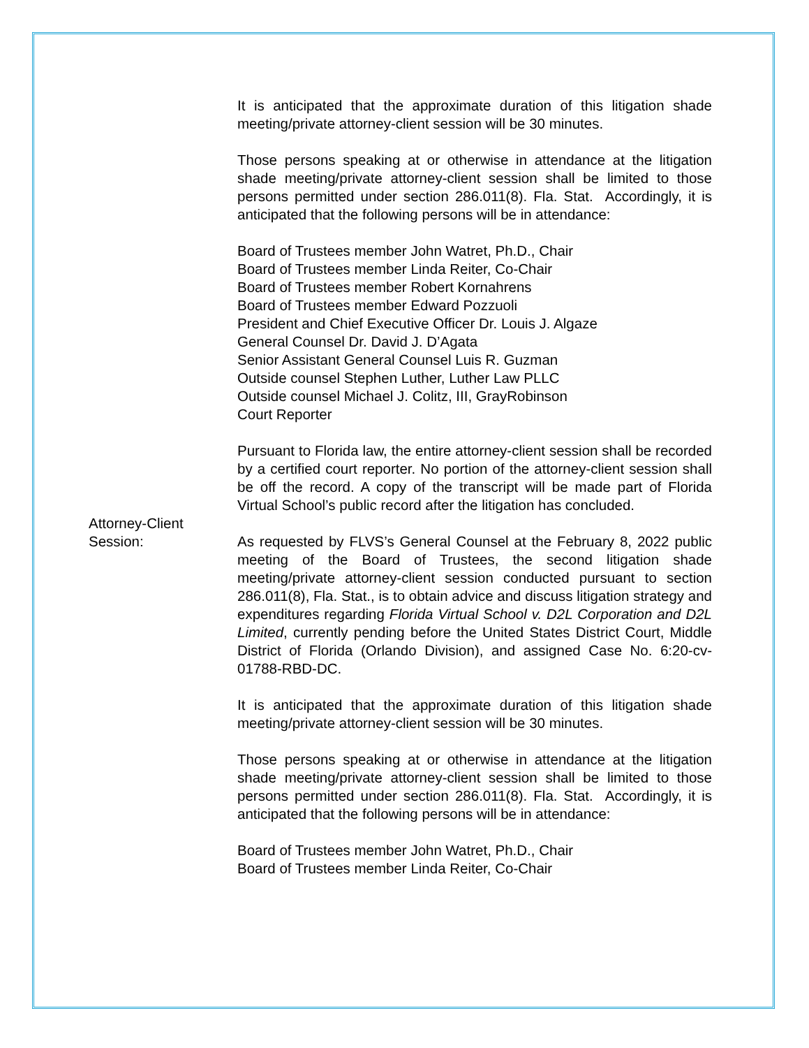It is anticipated that the approximate duration of this litigation shade meeting/private attorney-client session will be 30 minutes.
Those persons speaking at or otherwise in attendance at the litigation shade meeting/private attorney-client session shall be limited to those persons permitted under section 286.011(8). Fla. Stat. Accordingly, it is anticipated that the following persons will be in attendance:
Board of Trustees member John Watret, Ph.D., Chair
Board of Trustees member Linda Reiter, Co-Chair
Board of Trustees member Robert Kornahrens
Board of Trustees member Edward Pozzuoli
President and Chief Executive Officer Dr. Louis J. Algaze
General Counsel Dr. David J. D’Agata
Senior Assistant General Counsel Luis R. Guzman
Outside counsel Stephen Luther, Luther Law PLLC
Outside counsel Michael J. Colitz, III, GrayRobinson
Court Reporter
Pursuant to Florida law, the entire attorney-client session shall be recorded by a certified court reporter. No portion of the attorney-client session shall be off the record. A copy of the transcript will be made part of Florida Virtual School’s public record after the litigation has concluded.
Attorney-Client
Session:
As requested by FLVS’s General Counsel at the February 8, 2022 public meeting of the Board of Trustees, the second litigation shade meeting/private attorney-client session conducted pursuant to section 286.011(8), Fla. Stat., is to obtain advice and discuss litigation strategy and expenditures regarding Florida Virtual School v. D2L Corporation and D2L Limited, currently pending before the United States District Court, Middle District of Florida (Orlando Division), and assigned Case No. 6:20-cv-01788-RBD-DC.
It is anticipated that the approximate duration of this litigation shade meeting/private attorney-client session will be 30 minutes.
Those persons speaking at or otherwise in attendance at the litigation shade meeting/private attorney-client session shall be limited to those persons permitted under section 286.011(8). Fla. Stat. Accordingly, it is anticipated that the following persons will be in attendance:
Board of Trustees member John Watret, Ph.D., Chair
Board of Trustees member Linda Reiter, Co-Chair